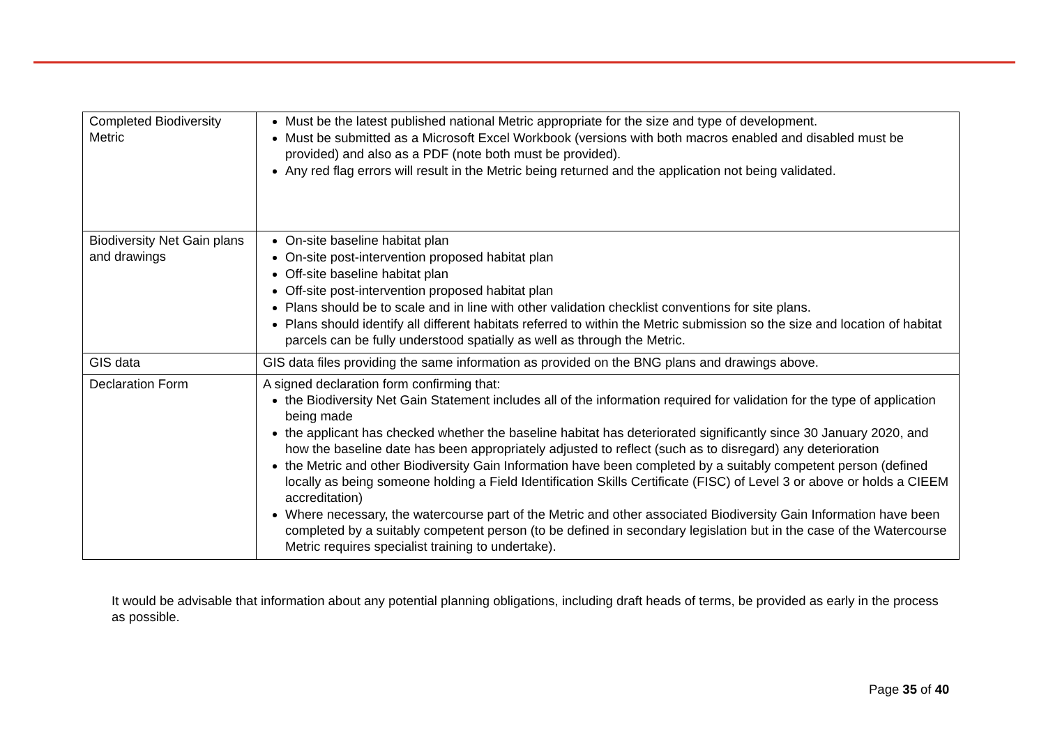| Completed Biodiversity Metric | Must be the latest published national Metric appropriate for the size and type of development. Must be submitted as a Microsoft Excel Workbook (versions with both macros enabled and disabled must be provided) and also as a PDF (note both must be provided). Any red flag errors will result in the Metric being returned and the application not being validated. |
| Biodiversity Net Gain plans and drawings | On-site baseline habitat plan On-site post-intervention proposed habitat plan Off-site baseline habitat plan Off-site post-intervention proposed habitat plan Plans should be to scale and in line with other validation checklist conventions for site plans. Plans should identify all different habitats referred to within the Metric submission so the size and location of habitat parcels can be fully understood spatially as well as through the Metric. |
| GIS data | GIS data files providing the same information as provided on the BNG plans and drawings above. |
| Declaration Form | A signed declaration form confirming that: the Biodiversity Net Gain Statement includes all of the information required for validation for the type of application being made the applicant has checked whether the baseline habitat has deteriorated significantly since 30 January 2020, and how the baseline date has been appropriately adjusted to reflect (such as to disregard) any deterioration the Metric and other Biodiversity Gain Information have been completed by a suitably competent person (defined locally as being someone holding a Field Identification Skills Certificate (FISC) of Level 3 or above or holds a CIEEM accreditation) Where necessary, the watercourse part of the Metric and other associated Biodiversity Gain Information have been completed by a suitably competent person (to be defined in secondary legislation but in the case of the Watercourse Metric requires specialist training to undertake). |
It would be advisable that information about any potential planning obligations, including draft heads of terms, be provided as early in the process as possible.
Page 35 of 40